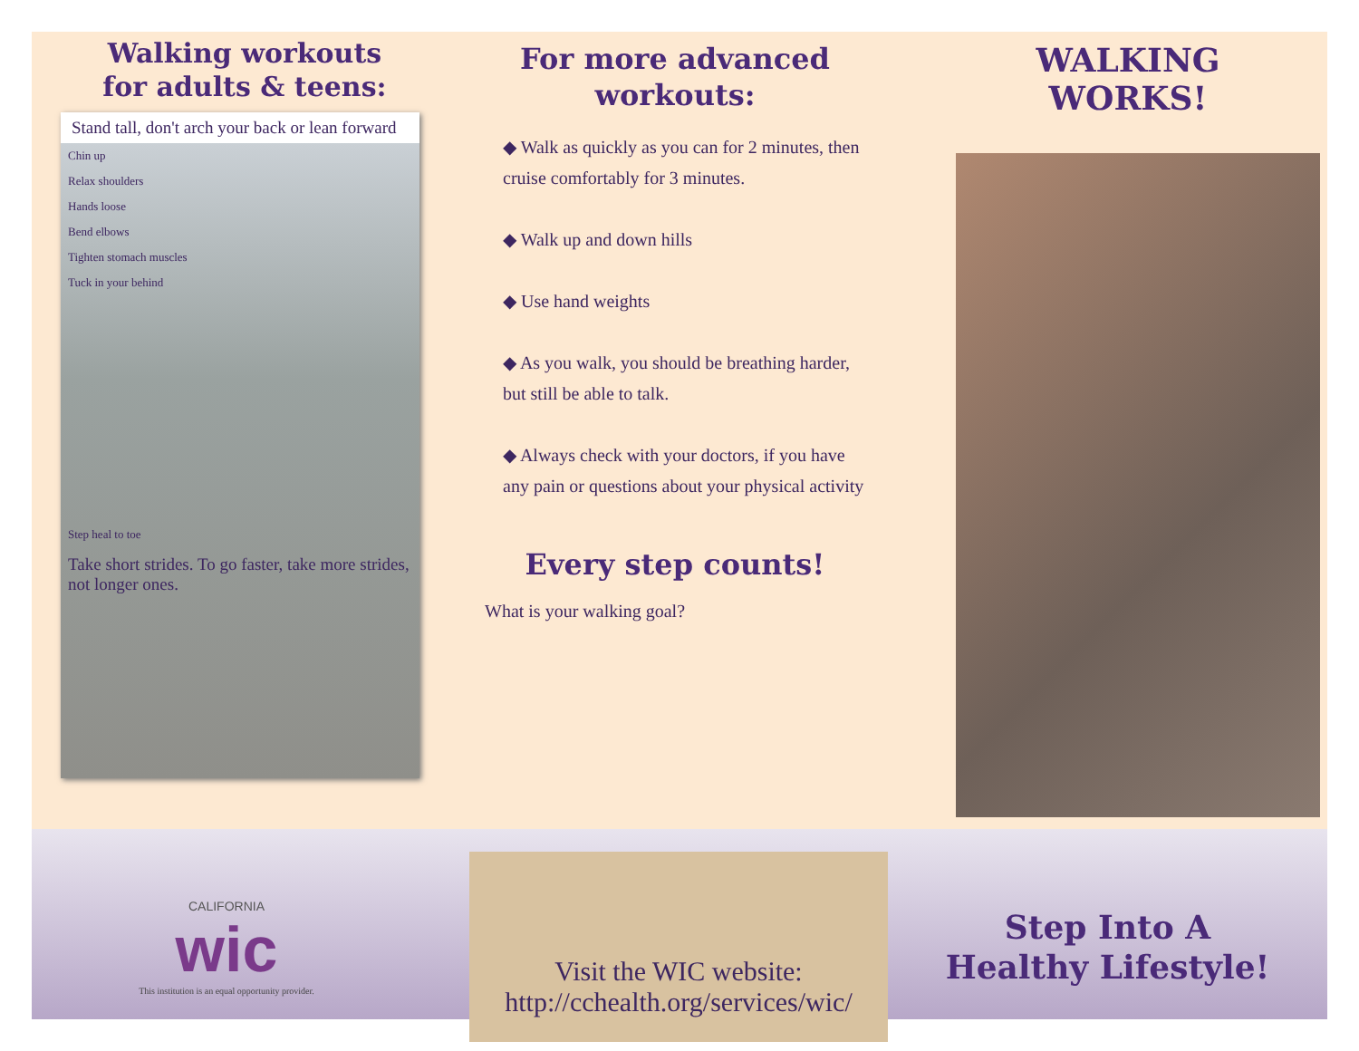Walking workouts
for adults & teens:
Stand tall, don't arch your back or lean forward
Chin up
Relax shoulders
Hands loose
Bend elbows
Tighten stomach muscles
Tuck in your behind
Step heal to toe
Take short strides. To go faster, take more strides, not longer ones.
For more advanced
workouts:
◆ Walk as quickly as you can for 2 minutes, then cruise comfortably for 3 minutes.
◆ Walk up and down hills
◆ Use hand weights
◆ As you walk, you should be breathing harder, but still be able to talk.
◆ Always check with your doctors, if you have any pain or questions about your physical activity
Every step counts!
What is your walking goal?
WALKING WORKS!
CALIFORNIA
wic
This institution is an equal opportunity provider.
Visit the WIC website:
http://cchealth.org/services/wic/
Step Into A
Healthy Lifestyle!